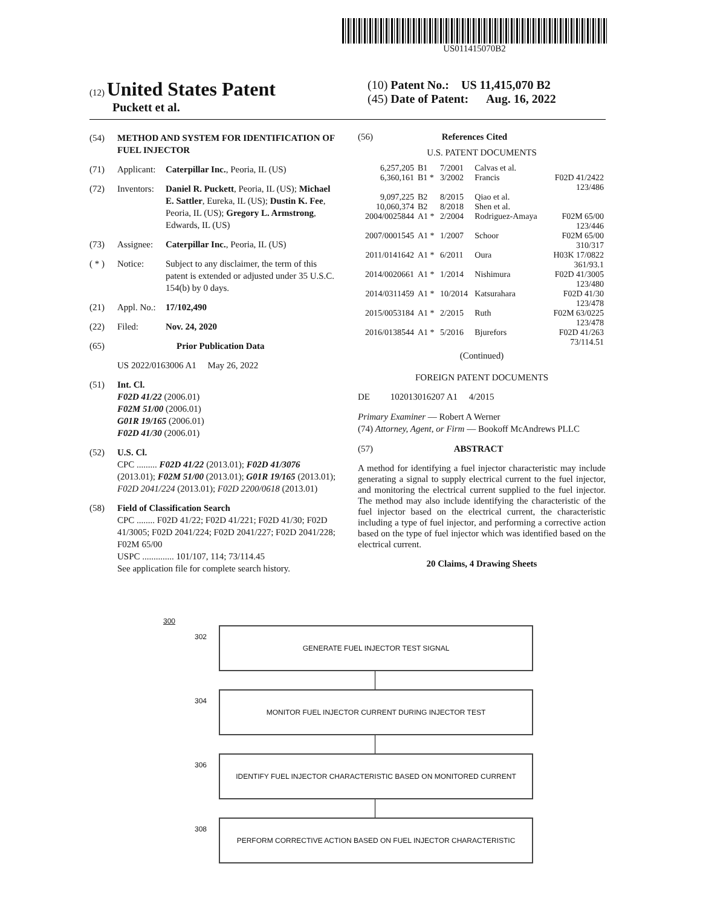US011415070B2
(12) United States Patent
Puckett et al.
(10) Patent No.: US 11,415,070 B2
(45) Date of Patent: Aug. 16, 2022
(54) METHOD AND SYSTEM FOR IDENTIFICATION OF FUEL INJECTOR
(71) Applicant: Caterpillar Inc., Peoria, IL (US)
(72) Inventors: Daniel R. Puckett, Peoria, IL (US); Michael E. Sattler, Eureka, IL (US); Dustin K. Fee, Peoria, IL (US); Gregory L. Armstrong, Edwards, IL (US)
(73) Assignee: Caterpillar Inc., Peoria, IL (US)
( * ) Notice: Subject to any disclaimer, the term of this patent is extended or adjusted under 35 U.S.C. 154(b) by 0 days.
(21) Appl. No.: 17/102,490
(22) Filed: Nov. 24, 2020
(65) Prior Publication Data
US 2022/0163006 A1 May 26, 2022
(51) Int. Cl.
F02D 41/22 (2006.01)
F02M 51/00 (2006.01)
G01R 19/165 (2006.01)
F02D 41/30 (2006.01)
(52) U.S. Cl.
CPC ......... F02D 41/22 (2013.01); F02D 41/3076 (2013.01); F02M 51/00 (2013.01); G01R 19/165 (2013.01); F02D 2041/224 (2013.01); F02D 2200/0618 (2013.01)
(58) Field of Classification Search
CPC ........ F02D 41/22; F02D 41/221; F02D 41/30; F02D 41/3005; F02D 2041/224; F02D 2041/227; F02D 2041/228; F02M 65/00
USPC .............. 101/107, 114; 73/114.45
See application file for complete search history.
(56) References Cited
U.S. PATENT DOCUMENTS
| 6,257,205 | B1 | 7/2001 | Calvas et al. | |
| 6,360,161 | B1 * | 3/2002 | Francis | F02D 41/2422 123/486 |
| 9,097,225 | B2 | 8/2015 | Qiao et al. | |
| 10,060,374 | B2 | 8/2018 | Shen et al. | |
| 2004/0025844 | A1 * | 2/2004 | Rodriguez-Amaya | F02M 65/00 123/446 |
| 2007/0001545 | A1 * | 1/2007 | Schoor | F02M 65/00 310/317 |
| 2011/0141642 | A1 * | 6/2011 | Oura | H03K 17/0822 361/93.1 |
| 2014/0020661 | A1 * | 1/2014 | Nishimura | F02D 41/3005 123/480 |
| 2014/0311459 | A1 * | 10/2014 | Katsurahara | F02D 41/30 123/478 |
| 2015/0053184 | A1 * | 2/2015 | Ruth | F02M 63/0225 123/478 |
| 2016/0138544 | A1 * | 5/2016 | Bjurefors | F02D 41/263 73/114.51 |
(Continued)
FOREIGN PATENT DOCUMENTS
DE 102013016207 A1 4/2015
Primary Examiner — Robert A Werner
(74) Attorney, Agent, or Firm — Bookoff McAndrews PLLC
(57) ABSTRACT
A method for identifying a fuel injector characteristic may include generating a signal to supply electrical current to the fuel injector, and monitoring the electrical current supplied to the fuel injector. The method may also include identifying the characteristic of the fuel injector based on the electrical current, the characteristic including a type of fuel injector, and performing a corrective action based on the type of fuel injector which was identified based on the electrical current.
20 Claims, 4 Drawing Sheets
300
302
GENERATE FUEL INJECTOR TEST SIGNAL
304
MONITOR FUEL INJECTOR CURRENT DURING INJECTOR TEST
306
IDENTIFY FUEL INJECTOR CHARACTERISTIC BASED ON MONITORED CURRENT
308
PERFORM CORRECTIVE ACTION BASED ON FUEL INJECTOR CHARACTERISTIC